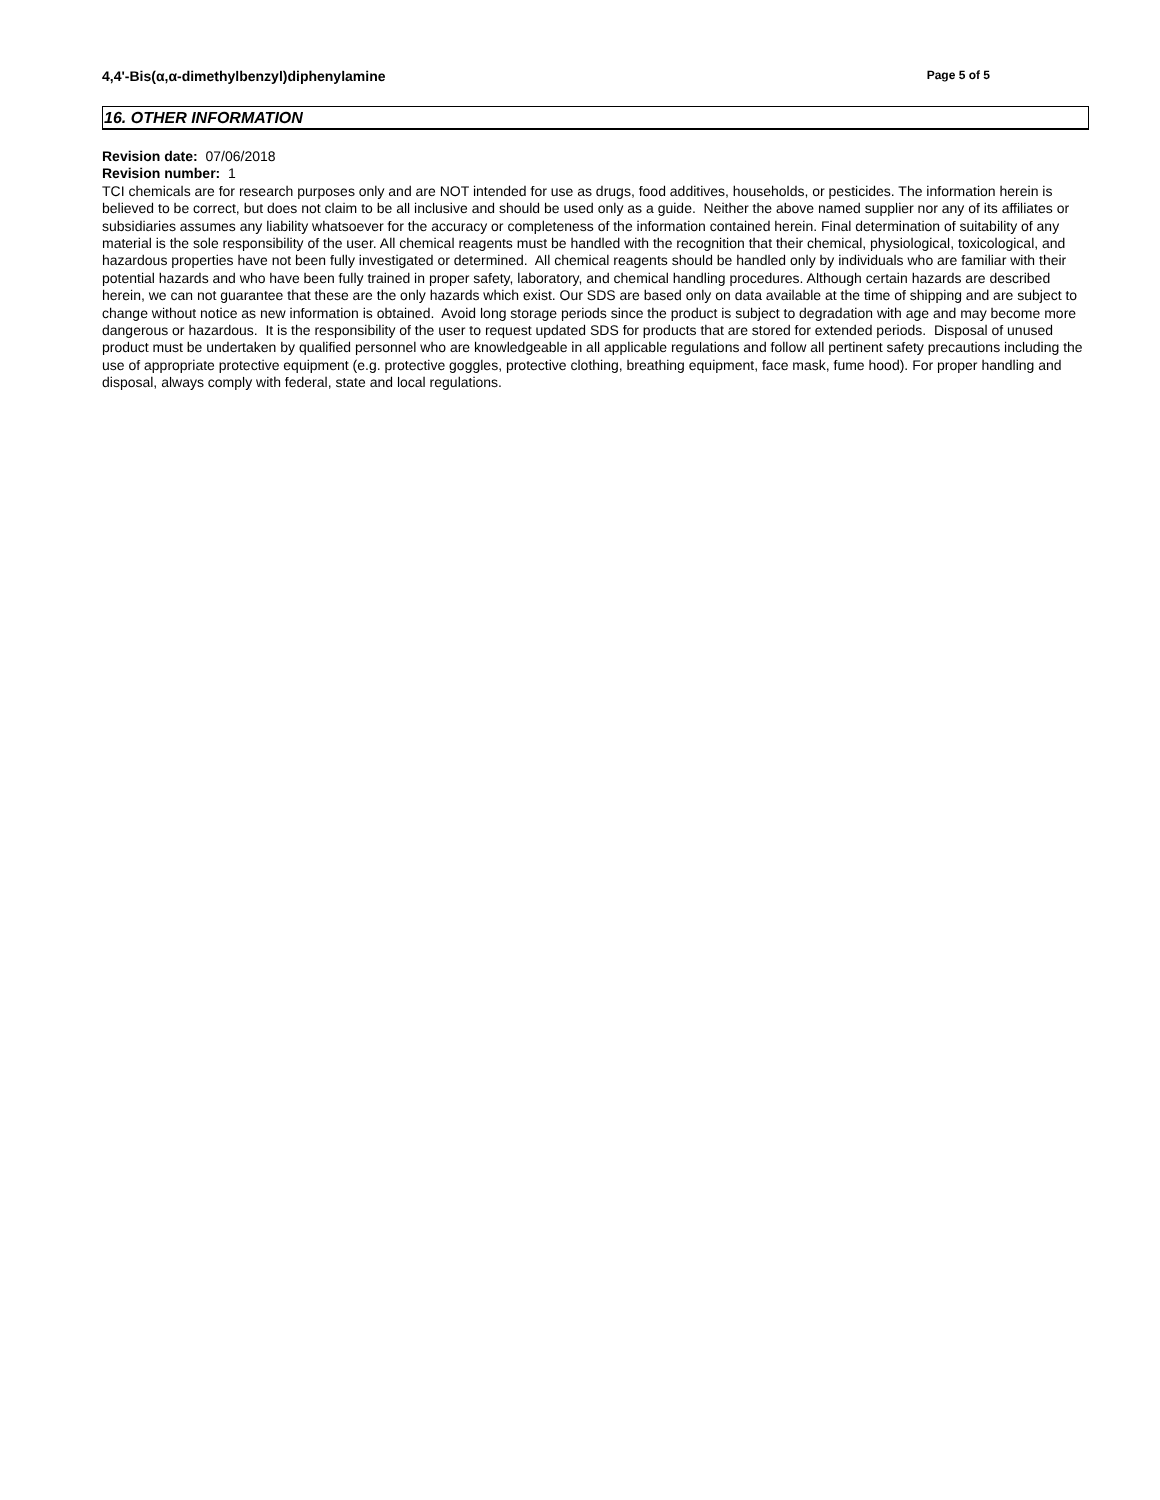4,4'-Bis(α,α-dimethylbenzyl)diphenylamine Page 5 of 5
16. OTHER INFORMATION
Revision date: 07/06/2018
Revision number: 1
TCI chemicals are for research purposes only and are NOT intended for use as drugs, food additives, households, or pesticides. The information herein is believed to be correct, but does not claim to be all inclusive and should be used only as a guide. Neither the above named supplier nor any of its affiliates or subsidiaries assumes any liability whatsoever for the accuracy or completeness of the information contained herein. Final determination of suitability of any material is the sole responsibility of the user. All chemical reagents must be handled with the recognition that their chemical, physiological, toxicological, and hazardous properties have not been fully investigated or determined. All chemical reagents should be handled only by individuals who are familiar with their potential hazards and who have been fully trained in proper safety, laboratory, and chemical handling procedures. Although certain hazards are described herein, we can not guarantee that these are the only hazards which exist. Our SDS are based only on data available at the time of shipping and are subject to change without notice as new information is obtained. Avoid long storage periods since the product is subject to degradation with age and may become more dangerous or hazardous. It is the responsibility of the user to request updated SDS for products that are stored for extended periods. Disposal of unused product must be undertaken by qualified personnel who are knowledgeable in all applicable regulations and follow all pertinent safety precautions including the use of appropriate protective equipment (e.g. protective goggles, protective clothing, breathing equipment, face mask, fume hood). For proper handling and disposal, always comply with federal, state and local regulations.